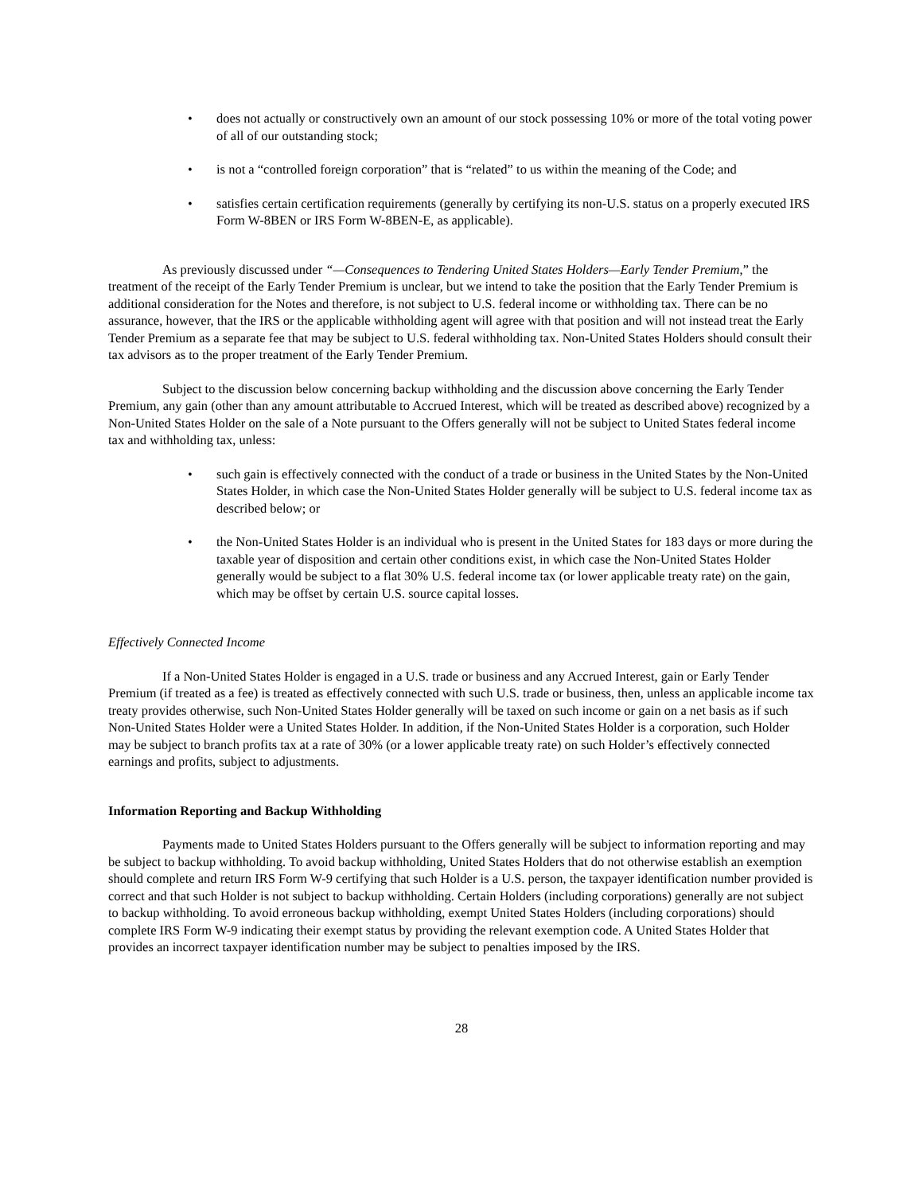• does not actually or constructively own an amount of our stock possessing 10% or more of the total voting power of all of our outstanding stock;
• is not a “controlled foreign corporation” that is “related” to us within the meaning of the Code; and
• satisfies certain certification requirements (generally by certifying its non-U.S. status on a properly executed IRS Form W-8BEN or IRS Form W-8BEN-E, as applicable).
As previously discussed under “—Consequences to Tendering United States Holders—Early Tender Premium,” the treatment of the receipt of the Early Tender Premium is unclear, but we intend to take the position that the Early Tender Premium is additional consideration for the Notes and therefore, is not subject to U.S. federal income or withholding tax. There can be no assurance, however, that the IRS or the applicable withholding agent will agree with that position and will not instead treat the Early Tender Premium as a separate fee that may be subject to U.S. federal withholding tax. Non-United States Holders should consult their tax advisors as to the proper treatment of the Early Tender Premium.
Subject to the discussion below concerning backup withholding and the discussion above concerning the Early Tender Premium, any gain (other than any amount attributable to Accrued Interest, which will be treated as described above) recognized by a Non-United States Holder on the sale of a Note pursuant to the Offers generally will not be subject to United States federal income tax and withholding tax, unless:
• such gain is effectively connected with the conduct of a trade or business in the United States by the Non-United States Holder, in which case the Non-United States Holder generally will be subject to U.S. federal income tax as described below; or
• the Non-United States Holder is an individual who is present in the United States for 183 days or more during the taxable year of disposition and certain other conditions exist, in which case the Non-United States Holder generally would be subject to a flat 30% U.S. federal income tax (or lower applicable treaty rate) on the gain, which may be offset by certain U.S. source capital losses.
Effectively Connected Income
If a Non-United States Holder is engaged in a U.S. trade or business and any Accrued Interest, gain or Early Tender Premium (if treated as a fee) is treated as effectively connected with such U.S. trade or business, then, unless an applicable income tax treaty provides otherwise, such Non-United States Holder generally will be taxed on such income or gain on a net basis as if such Non-United States Holder were a United States Holder. In addition, if the Non-United States Holder is a corporation, such Holder may be subject to branch profits tax at a rate of 30% (or a lower applicable treaty rate) on such Holder’s effectively connected earnings and profits, subject to adjustments.
Information Reporting and Backup Withholding
Payments made to United States Holders pursuant to the Offers generally will be subject to information reporting and may be subject to backup withholding. To avoid backup withholding, United States Holders that do not otherwise establish an exemption should complete and return IRS Form W-9 certifying that such Holder is a U.S. person, the taxpayer identification number provided is correct and that such Holder is not subject to backup withholding. Certain Holders (including corporations) generally are not subject to backup withholding. To avoid erroneous backup withholding, exempt United States Holders (including corporations) should complete IRS Form W-9 indicating their exempt status by providing the relevant exemption code. A United States Holder that provides an incorrect taxpayer identification number may be subject to penalties imposed by the IRS.
28